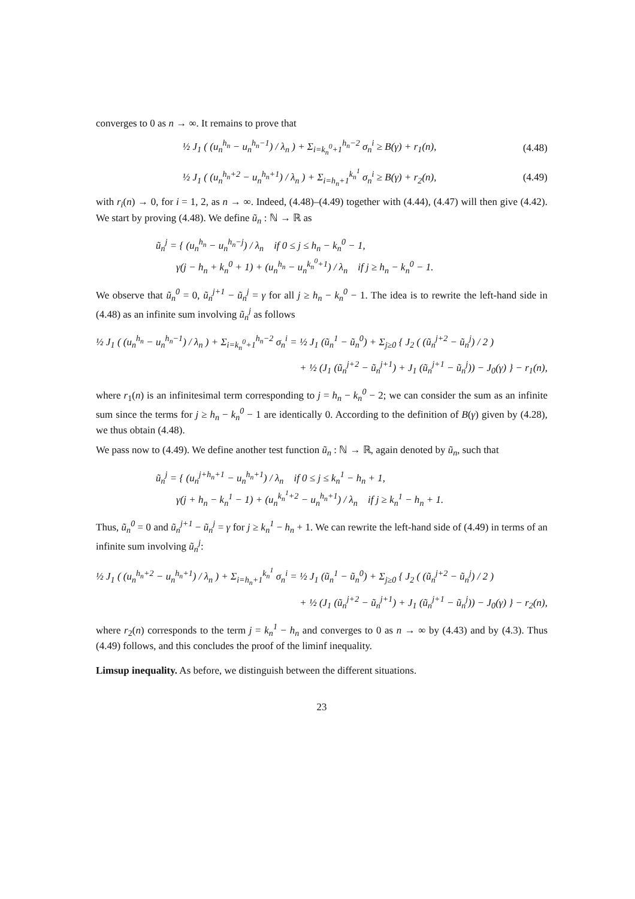converges to 0 as n → ∞. It remains to prove that
½ J<sub>1</sub> ( (u<sub>n</sub><sup>h<sub>n</sub></sup> − u<sub>n</sub><sup>h<sub>n</sub>−1</sup>) / λ<sub>n</sub> ) + Σ<sub>i=k<sub>n</sub><sup>0</sup>+1</sub><sup>h<sub>n</sub>−2</sup> σ<sub>n</sub><sup>i</sup> ≥ B(γ) + r<sub>1</sub>(n), (4.48)
½ J<sub>1</sub> ( (u<sub>n</sub><sup>h<sub>n</sub>+2</sup> − u<sub>n</sub><sup>h<sub>n</sub>+1</sup>) / λ<sub>n</sub> ) + Σ<sub>i=h<sub>n</sub>+1</sub><sup>k<sub>n</sub><sup>1</sup></sup> σ<sub>n</sub><sup>i</sup> ≥ B(γ) + r<sub>2</sub>(n), (4.49)
with r<sub>i</sub>(n) → 0, for i = 1, 2, as n → ∞. Indeed, (4.48)–(4.49) together with (4.44), (4.47) will then give (4.42). We start by proving (4.48). We define ũ<sub>n</sub> : ℕ → ℝ as
ũ<sub>n</sub><sup>j</sup> = { (u<sub>n</sub><sup>h<sub>n</sub></sup> − u<sub>n</sub><sup>h<sub>n</sub>−j</sup>) / λ<sub>n</sub> if 0 ≤ j ≤ h<sub>n</sub> − k<sub>n</sub><sup>0</sup> − 1,
γ(j − h<sub>n</sub> + k<sub>n</sub><sup>0</sup> + 1) + (u<sub>n</sub><sup>h<sub>n</sub></sup> − u<sub>n</sub><sup>k<sub>n</sub><sup>0</sup>+1</sup>) / λ<sub>n</sub> if j ≥ h<sub>n</sub> − k<sub>n</sub><sup>0</sup> − 1.
We observe that ũ<sub>n</sub><sup>0</sup> = 0, ũ<sub>n</sub><sup>j+1</sup> − ũ<sub>n</sub><sup>j</sup> = γ for all j ≥ h<sub>n</sub> − k<sub>n</sub><sup>0</sup> − 1. The idea is to rewrite the left-hand side in (4.48) as an infinite sum involving ũ<sub>n</sub><sup>j</sup> as follows
½ J<sub>1</sub> ( (u<sub>n</sub><sup>h<sub>n</sub></sup> − u<sub>n</sub><sup>h<sub>n</sub>−1</sup>) / λ<sub>n</sub> ) + Σ<sub>i=k<sub>n</sub><sup>0</sup>+1</sub><sup>h<sub>n</sub>−2</sup> σ<sub>n</sub><sup>i</sup> = ½ J<sub>1</sub> (ũ<sub>n</sub><sup>1</sup> − ũ<sub>n</sub><sup>0</sup>) + Σ<sub>j≥0</sub> { J<sub>2</sub> ( (ũ<sub>n</sub><sup>j+2</sup> − ũ<sub>n</sub><sup>j</sup>) / 2 )
+ ½ (J<sub>1</sub> (ũ<sub>n</sub><sup>j+2</sup> − ũ<sub>n</sub><sup>j+1</sup>) + J<sub>1</sub> (ũ<sub>n</sub><sup>j+1</sup> − ũ<sub>n</sub><sup>j</sup>)) − J<sub>0</sub>(γ) } − r<sub>1</sub>(n),
where r<sub>1</sub>(n) is an infinitesimal term corresponding to j = h<sub>n</sub> − k<sub>n</sub><sup>0</sup> − 2; we can consider the sum as an infinite sum since the terms for j ≥ h<sub>n</sub> − k<sub>n</sub><sup>0</sup> − 1 are identically 0. According to the definition of B(γ) given by (4.28), we thus obtain (4.48).
We pass now to (4.49). We define another test function ũ<sub>n</sub> : ℕ → ℝ, again denoted by ũ<sub>n</sub>, such that
ũ<sub>n</sub><sup>j</sup> = { (u<sub>n</sub><sup>j+h<sub>n</sub>+1</sup> − u<sub>n</sub><sup>h<sub>n</sub>+1</sup>) / λ<sub>n</sub> if 0 ≤ j ≤ k<sub>n</sub><sup>1</sup> − h<sub>n</sub> + 1,
γ(j + h<sub>n</sub> − k<sub>n</sub><sup>1</sup> − 1) + (u<sub>n</sub><sup>k<sub>n</sub><sup>1</sup>+2</sup> − u<sub>n</sub><sup>h<sub>n</sub>+1</sup>) / λ<sub>n</sub> if j ≥ k<sub>n</sub><sup>1</sup> − h<sub>n</sub> + 1.
Thus, ũ<sub>n</sub><sup>0</sup> = 0 and ũ<sub>n</sub><sup>j+1</sup> − ũ<sub>n</sub><sup>j</sup> = γ for j ≥ k<sub>n</sub><sup>1</sup> − h<sub>n</sub> + 1. We can rewrite the left-hand side of (4.49) in terms of an infinite sum involving ũ<sub>n</sub><sup>j</sup>:
½ J<sub>1</sub> ( (u<sub>n</sub><sup>h<sub>n</sub>+2</sup> − u<sub>n</sub><sup>h<sub>n</sub>+1</sup>) / λ<sub>n</sub> ) + Σ<sub>i=h<sub>n</sub>+1</sub><sup>k<sub>n</sub><sup>1</sup></sup> σ<sub>n</sub><sup>i</sup> = ½ J<sub>1</sub> (ũ<sub>n</sub><sup>1</sup> − ũ<sub>n</sub><sup>0</sup>) + Σ<sub>j≥0</sub> { J<sub>2</sub> ( (ũ<sub>n</sub><sup>j+2</sup> − ũ<sub>n</sub><sup>j</sup>) / 2 )
+ ½ (J<sub>1</sub> (ũ<sub>n</sub><sup>j+2</sup> − ũ<sub>n</sub><sup>j+1</sup>) + J<sub>1</sub> (ũ<sub>n</sub><sup>j+1</sup> − ũ<sub>n</sub><sup>j</sup>)) − J<sub>0</sub>(γ) } − r<sub>2</sub>(n),
where r<sub>2</sub>(n) corresponds to the term j = k<sub>n</sub><sup>1</sup> − h<sub>n</sub> and converges to 0 as n → ∞ by (4.43) and by (4.3). Thus (4.49) follows, and this concludes the proof of the liminf inequality.
Limsup inequality. As before, we distinguish between the different situations.
23